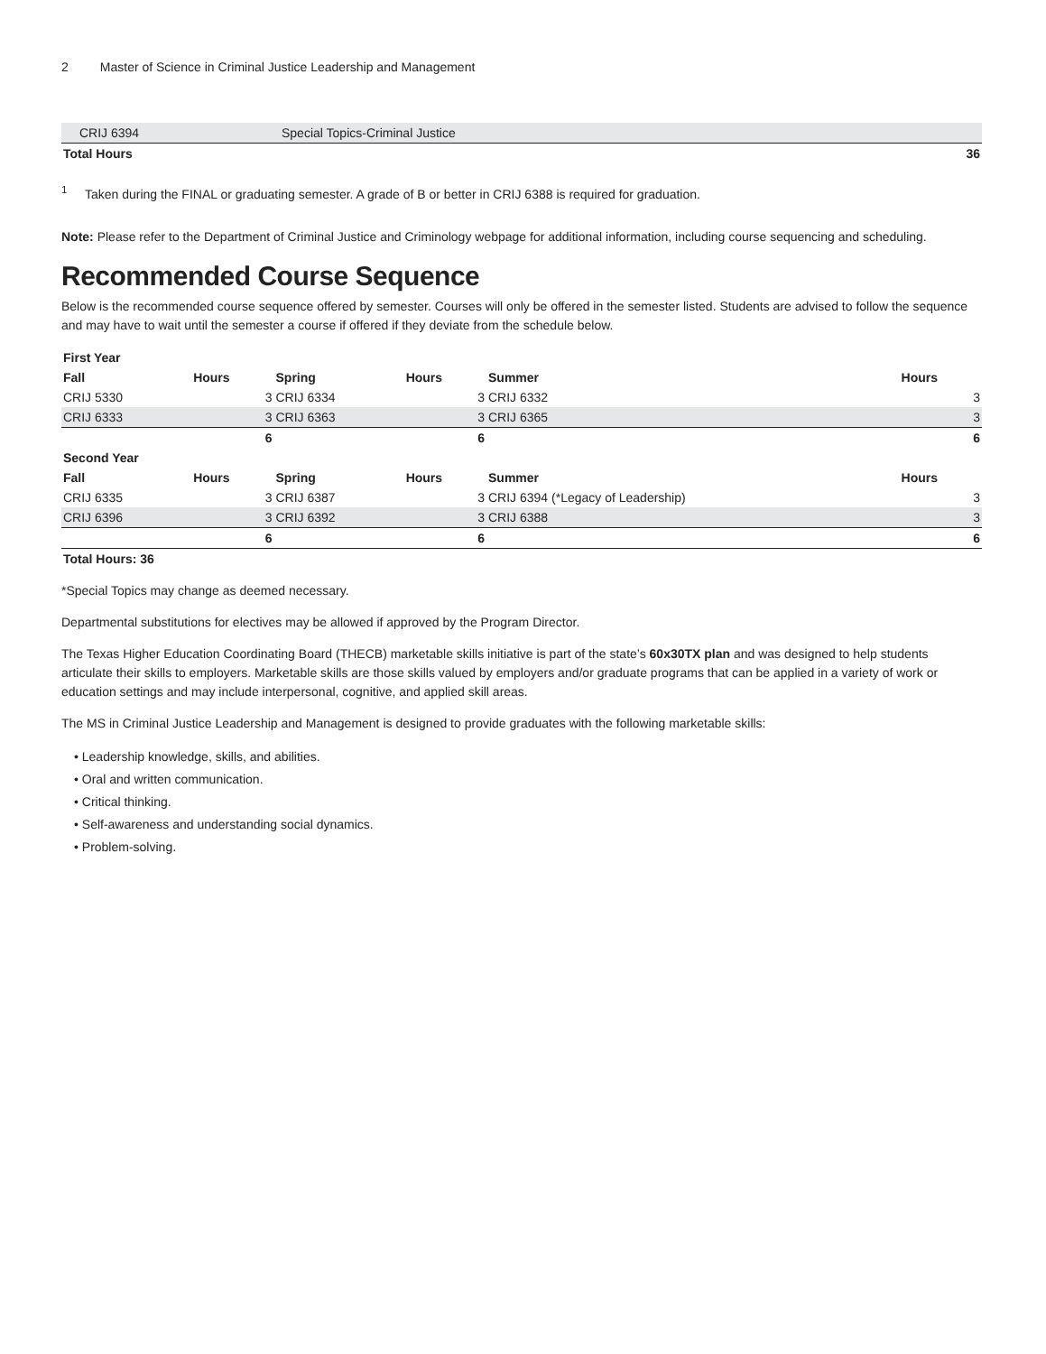2 Master of Science in Criminal Justice Leadership and Management
| CRIJ 6394 | Special Topics-Criminal Justice | |
| Total Hours | | 36 |
<sup>1</sup> Taken during the FINAL or graduating semester. A grade of B or better in CRIJ 6388 is required for graduation.
Note: Please refer to the Department of Criminal Justice and Criminology webpage for additional information, including course sequencing and scheduling.
Recommended Course Sequence
Below is the recommended course sequence offered by semester. Courses will only be offered in the semester listed. Students are advised to follow the sequence and may have to wait until the semester a course if offered if they deviate from the schedule below.
| First Year | | | | | |
| --- | --- | --- | --- | --- | --- |
| Fall | Hours | Spring | Hours | Summer | Hours |
| CRIJ 5330 | 3 | CRIJ 6334 | 3 | CRIJ 6332 | 3 |
| CRIJ 6333 | 3 | CRIJ 6363 | 3 | CRIJ 6365 | 3 |
| | 6 | | 6 | | 6 |
| Second Year | | | | | |
| Fall | Hours | Spring | Hours | Summer | Hours |
| CRIJ 6335 | 3 | CRIJ 6387 | 3 | CRIJ 6394 (*Legacy of Leadership) | 3 |
| CRIJ 6396 | 3 | CRIJ 6392 | 3 | CRIJ 6388 | 3 |
| | 6 | | 6 | | 6 |
| Total Hours: 36 | | | | | |
*Special Topics may change as deemed necessary.
Departmental substitutions for electives may be allowed if approved by the Program Director.
The Texas Higher Education Coordinating Board (THECB) marketable skills initiative is part of the state’s 60x30TX plan and was designed to help students articulate their skills to employers. Marketable skills are those skills valued by employers and/or graduate programs that can be applied in a variety of work or education settings and may include interpersonal, cognitive, and applied skill areas.
The MS in Criminal Justice Leadership and Management is designed to provide graduates with the following marketable skills:
• Leadership knowledge, skills, and abilities.
• Oral and written communication.
• Critical thinking.
• Self-awareness and understanding social dynamics.
• Problem-solving.